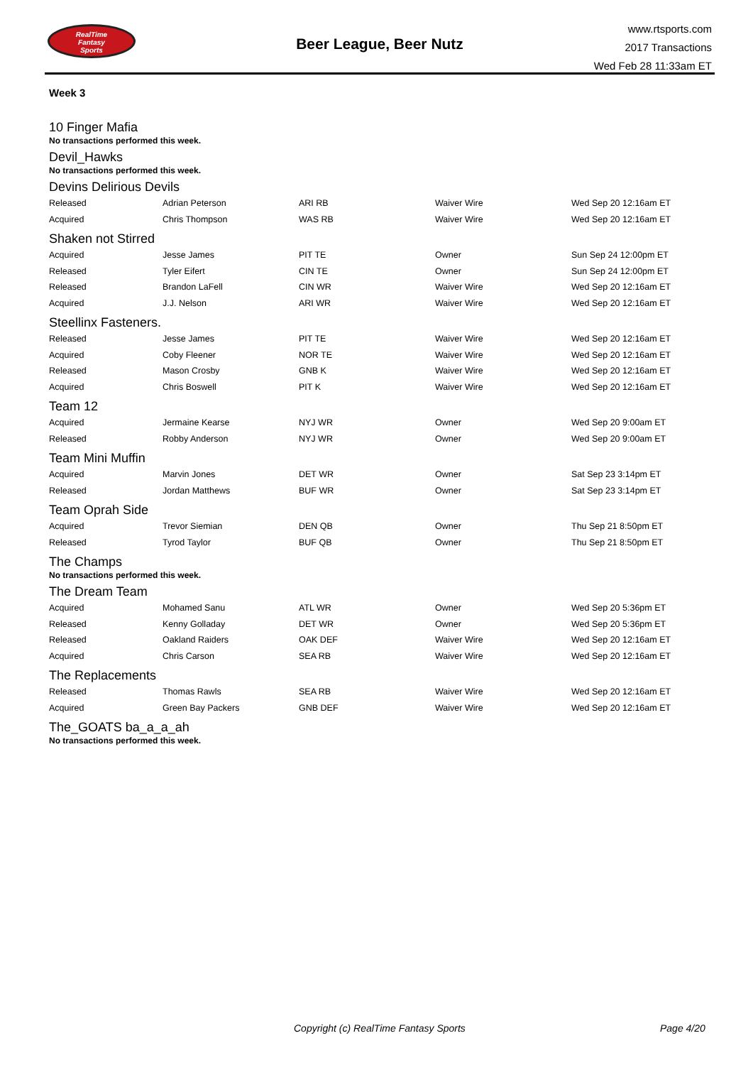RealTime
Fantasy
Sports
Beer League, Beer Nutz
www.rtsports.com
2017 Transactions
Wed Feb 28 11:33am ET
Week 3
10 Finger Mafia
No transactions performed this week.
Devil_Hawks
No transactions performed this week.
Devins Delirious Devils
| Released | Adrian Peterson | ARI RB | Waiver Wire | Wed Sep 20 12:16am ET |
| Acquired | Chris Thompson | WAS RB | Waiver Wire | Wed Sep 20 12:16am ET |
Shaken not Stirred
| Acquired | Jesse James | PIT TE | Owner | Sun Sep 24 12:00pm ET |
| Released | Tyler Eifert | CIN TE | Owner | Sun Sep 24 12:00pm ET |
| Released | Brandon LaFell | CIN WR | Waiver Wire | Wed Sep 20 12:16am ET |
| Acquired | J.J. Nelson | ARI WR | Waiver Wire | Wed Sep 20 12:16am ET |
Steellinx Fasteners.
| Released | Jesse James | PIT TE | Waiver Wire | Wed Sep 20 12:16am ET |
| Acquired | Coby Fleener | NOR TE | Waiver Wire | Wed Sep 20 12:16am ET |
| Released | Mason Crosby | GNB K | Waiver Wire | Wed Sep 20 12:16am ET |
| Acquired | Chris Boswell | PIT K | Waiver Wire | Wed Sep 20 12:16am ET |
Team 12
| Acquired | Jermaine Kearse | NYJ WR | Owner | Wed Sep 20 9:00am ET |
| Released | Robby Anderson | NYJ WR | Owner | Wed Sep 20 9:00am ET |
Team Mini Muffin
| Acquired | Marvin Jones | DET WR | Owner | Sat Sep 23 3:14pm ET |
| Released | Jordan Matthews | BUF WR | Owner | Sat Sep 23 3:14pm ET |
Team Oprah Side
| Acquired | Trevor Siemian | DEN QB | Owner | Thu Sep 21 8:50pm ET |
| Released | Tyrod Taylor | BUF QB | Owner | Thu Sep 21 8:50pm ET |
The Champs
No transactions performed this week.
The Dream Team
| Acquired | Mohamed Sanu | ATL WR | Owner | Wed Sep 20 5:36pm ET |
| Released | Kenny Golladay | DET WR | Owner | Wed Sep 20 5:36pm ET |
| Released | Oakland Raiders | OAK DEF | Waiver Wire | Wed Sep 20 12:16am ET |
| Acquired | Chris Carson | SEA RB | Waiver Wire | Wed Sep 20 12:16am ET |
The Replacements
| Released | Thomas Rawls | SEA RB | Waiver Wire | Wed Sep 20 12:16am ET |
| Acquired | Green Bay Packers | GNB DEF | Waiver Wire | Wed Sep 20 12:16am ET |
The_GOATS ba_a_a_ah
No transactions performed this week.
Copyright (c) RealTime Fantasy Sports Page 4/20